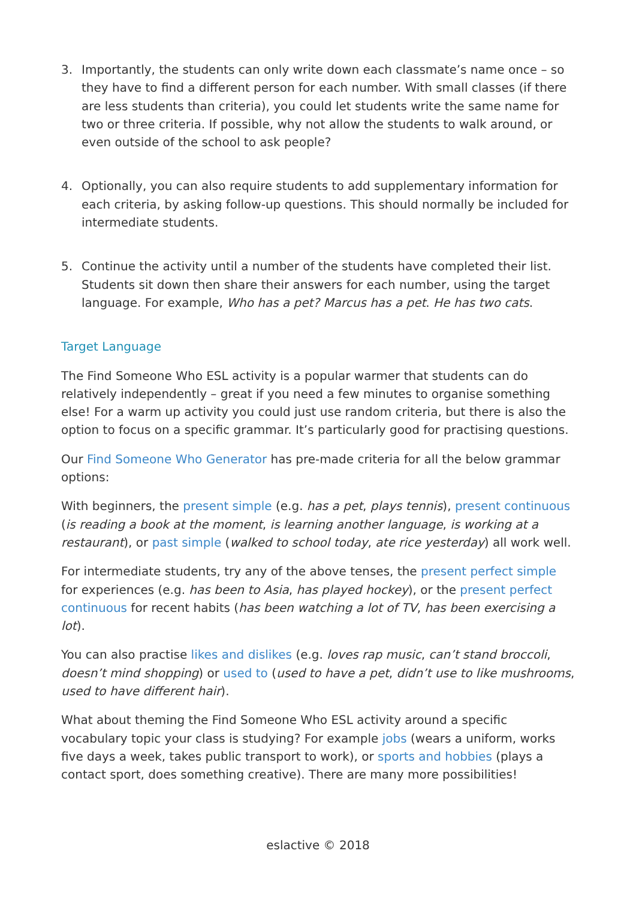3. Importantly, the students can only write down each classmate’s name once – so they have to find a different person for each number. With small classes (if there are less students than criteria), you could let students write the same name for two or three criteria. If possible, why not allow the students to walk around, or even outside of the school to ask people?
4. Optionally, you can also require students to add supplementary information for each criteria, by asking follow-up questions. This should normally be included for intermediate students.
5. Continue the activity until a number of the students have completed their list. Students sit down then share their answers for each number, using the target language. For example, Who has a pet? Marcus has a pet. He has two cats.
Target Language
The Find Someone Who ESL activity is a popular warmer that students can do relatively independently – great if you need a few minutes to organise something else! For a warm up activity you could just use random criteria, but there is also the option to focus on a specific grammar. It’s particularly good for practising questions.
Our Find Someone Who Generator has pre-made criteria for all the below grammar options:
With beginners, the present simple (e.g. has a pet, plays tennis), present continuous (is reading a book at the moment, is learning another language, is working at a restaurant), or past simple (walked to school today, ate rice yesterday) all work well.
For intermediate students, try any of the above tenses, the present perfect simple for experiences (e.g. has been to Asia, has played hockey), or the present perfect continuous for recent habits (has been watching a lot of TV, has been exercising a lot).
You can also practise likes and dislikes (e.g. loves rap music, can’t stand broccoli, doesn’t mind shopping) or used to (used to have a pet, didn’t use to like mushrooms, used to have different hair).
What about theming the Find Someone Who ESL activity around a specific vocabulary topic your class is studying? For example jobs (wears a uniform, works five days a week, takes public transport to work), or sports and hobbies (plays a contact sport, does something creative). There are many more possibilities!
eslactive © 2018